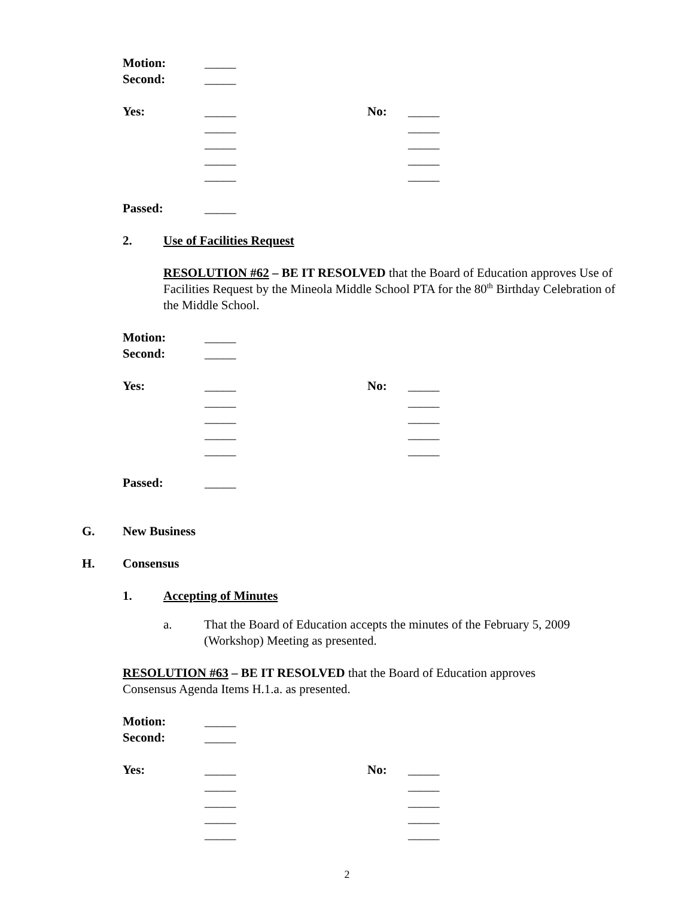Motion: _____
Second: _____
Yes: _____ No: _____
_____ _____
_____ _____
_____ _____
_____ _____
Passed: _____
2. Use of Facilities Request
RESOLUTION #62 – BE IT RESOLVED that the Board of Education approves Use of Facilities Request by the Mineola Middle School PTA for the 80<sup>th</sup> Birthday Celebration of the Middle School.
Motion: _____
Second: _____
Yes: _____ No: _____
_____ _____
_____ _____
_____ _____
_____ _____
Passed: _____
G. New Business
H. Consensus
1. Accepting of Minutes
a. That the Board of Education accepts the minutes of the February 5, 2009 (Workshop) Meeting as presented.
RESOLUTION #63 – BE IT RESOLVED that the Board of Education approves Consensus Agenda Items H.1.a. as presented.
Motion: _____
Second: _____
Yes: _____ No: _____
_____ _____
_____ _____
_____ _____
_____ _____
2